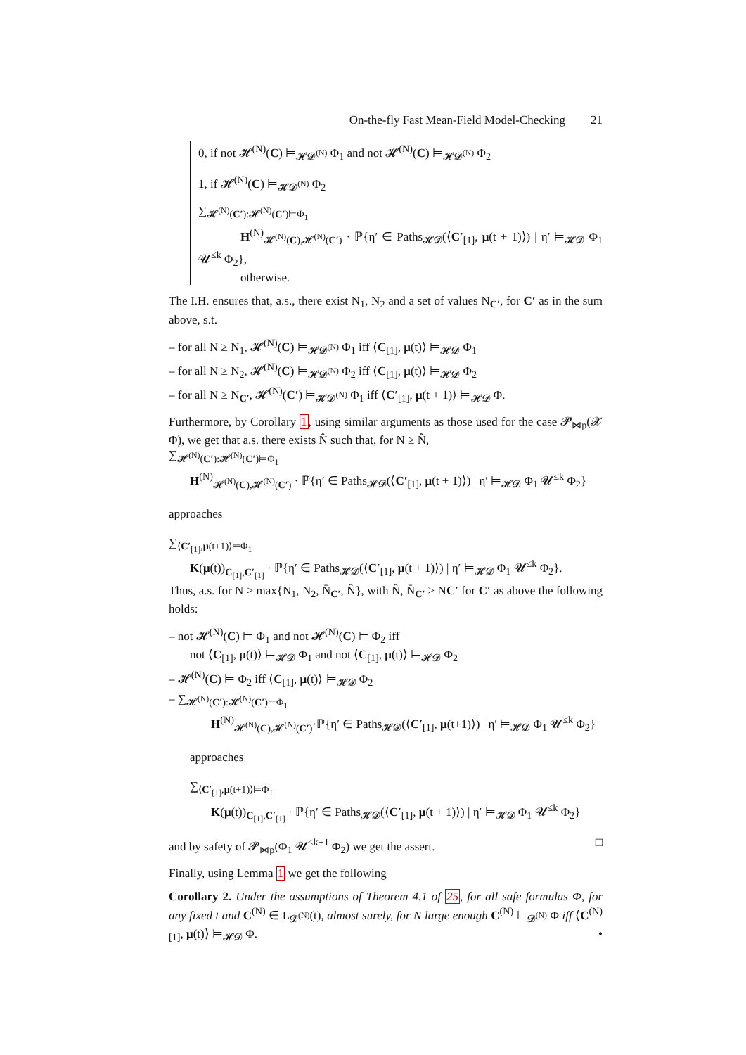On-the-fly Fast Mean-Field Model-Checking 21
0, if not 𝓗<sup>(N)</sup>(C) ⊨<sub>𝓗𝓓<sup>(N)</sup></sub> Φ<sub>1</sub> and not 𝓗<sup>(N)</sup>(C) ⊨<sub>𝓗𝓓<sup>(N)</sup></sub> Φ<sub>2</sub>
1, if 𝓗<sup>(N)</sup>(C) ⊨<sub>𝓗𝓓<sup>(N)</sup></sub> Φ<sub>2</sub>
∑<sub>𝓗<sup>(N)</sup>(C′):𝓗<sup>(N)</sup>(C′)⊨Φ<sub>1</sub></sub>
H<sup>(N)</sup><sub>𝓗<sup>(N)</sup>(C),𝓗<sup>(N)</sup>(C′)</sub> · ℙ{η′ ∈ Paths<sub>𝓗𝓓</sub>(⟨C′<sub>[1]</sub>, μ(t + 1)⟩) | η′ ⊨<sub>𝓗𝓓</sub> Φ<sub>1</sub> 𝓤<sup>≤k</sup> Φ<sub>2</sub>},
otherwise.
The I.H. ensures that, a.s., there exist N<sub>1</sub>, N<sub>2</sub> and a set of values N<sub>C′</sub>, for C′ as in the sum above, s.t.
– for all N ≥ N<sub>1</sub>, 𝓗<sup>(N)</sup>(C) ⊨<sub>𝓗𝓓<sup>(N)</sup></sub> Φ<sub>1</sub> iff ⟨C<sub>[1]</sub>, μ(t)⟩ ⊨<sub>𝓗𝓓</sub> Φ<sub>1</sub>
– for all N ≥ N<sub>2</sub>, 𝓗<sup>(N)</sup>(C) ⊨<sub>𝓗𝓓<sup>(N)</sup></sub> Φ<sub>2</sub> iff ⟨C<sub>[1]</sub>, μ(t)⟩ ⊨<sub>𝓗𝓓</sub> Φ<sub>2</sub>
– for all N ≥ N<sub>C′</sub>, 𝓗<sup>(N)</sup>(C′) ⊨<sub>𝓗𝓓<sup>(N)</sup></sub> Φ<sub>1</sub> iff ⟨C′<sub>[1]</sub>, μ(t + 1)⟩ ⊨<sub>𝓗𝓓</sub> Φ.
Furthermore, by Corollary 1, using similar arguments as those used for the case 𝓟<sub>⋈p</sub>(𝓧 Φ), we get that a.s. there exists N̂ such that, for N ≥ N̂,
∑<sub>𝓗<sup>(N)</sup>(C′):𝓗<sup>(N)</sup>(C′)⊨Φ<sub>1</sub></sub>
H<sup>(N)</sup><sub>𝓗<sup>(N)</sup>(C),𝓗<sup>(N)</sup>(C′)</sub> · ℙ{η′ ∈ Paths<sub>𝓗𝓓</sub>(⟨C′<sub>[1]</sub>, μ(t + 1)⟩) | η′ ⊨<sub>𝓗𝓓</sub> Φ<sub>1</sub> 𝓤<sup>≤k</sup> Φ<sub>2</sub>}
approaches
∑<sub>⟨C′<sub>[1]</sub>,μ(t+1)⟩⊨Φ<sub>1</sub></sub>
K(μ(t))<sub>C<sub>[1]</sub>,C′<sub>[1]</sub></sub> · ℙ{η′ ∈ Paths<sub>𝓗𝓓</sub>(⟨C′<sub>[1]</sub>, μ(t + 1)⟩) | η′ ⊨<sub>𝓗𝓓</sub> Φ<sub>1</sub> 𝓤<sup>≤k</sup> Φ<sub>2</sub>}.
Thus, a.s. for N ≥ max{N<sub>1</sub>, N<sub>2</sub>, N̄<sub>C′</sub>, N̂}, with N̂, N̄<sub>C′</sub> ≥ NC′ for C′ as above the following holds:
– not 𝓗<sup>(N)</sup>(C) ⊨ Φ<sub>1</sub> and not 𝓗<sup>(N)</sup>(C) ⊨ Φ<sub>2</sub> iff
not ⟨C<sub>[1]</sub>, μ(t)⟩ ⊨<sub>𝓗𝓓</sub> Φ<sub>1</sub> and not ⟨C<sub>[1]</sub>, μ(t)⟩ ⊨<sub>𝓗𝓓</sub> Φ<sub>2</sub>
– 𝓗<sup>(N)</sup>(C) ⊨ Φ<sub>2</sub> iff ⟨C<sub>[1]</sub>, μ(t)⟩ ⊨<sub>𝓗𝓓</sub> Φ<sub>2</sub>
– ∑<sub>𝓗<sup>(N)</sup>(C′):𝓗<sup>(N)</sup>(C′)⊨Φ<sub>1</sub></sub>
H<sup>(N)</sup><sub>𝓗<sup>(N)</sup>(C),𝓗<sup>(N)</sup>(C′)</sub>·ℙ{η′ ∈ Paths<sub>𝓗𝓓</sub>(⟨C′<sub>[1]</sub>, μ(t+1)⟩) | η′ ⊨<sub>𝓗𝓓</sub> Φ<sub>1</sub> 𝓤<sup>≤k</sup> Φ<sub>2</sub>}
approaches
∑<sub>⟨C′<sub>[1]</sub>,μ(t+1)⟩⊨Φ<sub>1</sub></sub>
K(μ(t))<sub>C<sub>[1]</sub>,C′<sub>[1]</sub></sub> · ℙ{η′ ∈ Paths<sub>𝓗𝓓</sub>(⟨C′<sub>[1]</sub>, μ(t + 1)⟩) | η′ ⊨<sub>𝓗𝓓</sub> Φ<sub>1</sub> 𝓤<sup>≤k</sup> Φ<sub>2</sub>}
and by safety of 𝓟<sub>⋈p</sub>(Φ<sub>1</sub> 𝓤<sup>≤k+1</sup> Φ<sub>2</sub>) we get the assert. □
Finally, using Lemma 1 we get the following
Corollary 2. Under the assumptions of Theorem 4.1 of 25, for all safe formulas Φ, for any fixed t and C<sup>(N)</sup> ∈ L<sub>𝓓<sup>(N)</sup></sub>(t), almost surely, for N large enough C<sup>(N)</sup> ⊨<sub>𝓓<sup>(N)</sup></sub> Φ iff ⟨C<sup>(N)</sup><sub>[1]</sub>, μ(t)⟩ ⊨<sub>𝓗𝓓</sub> Φ. •